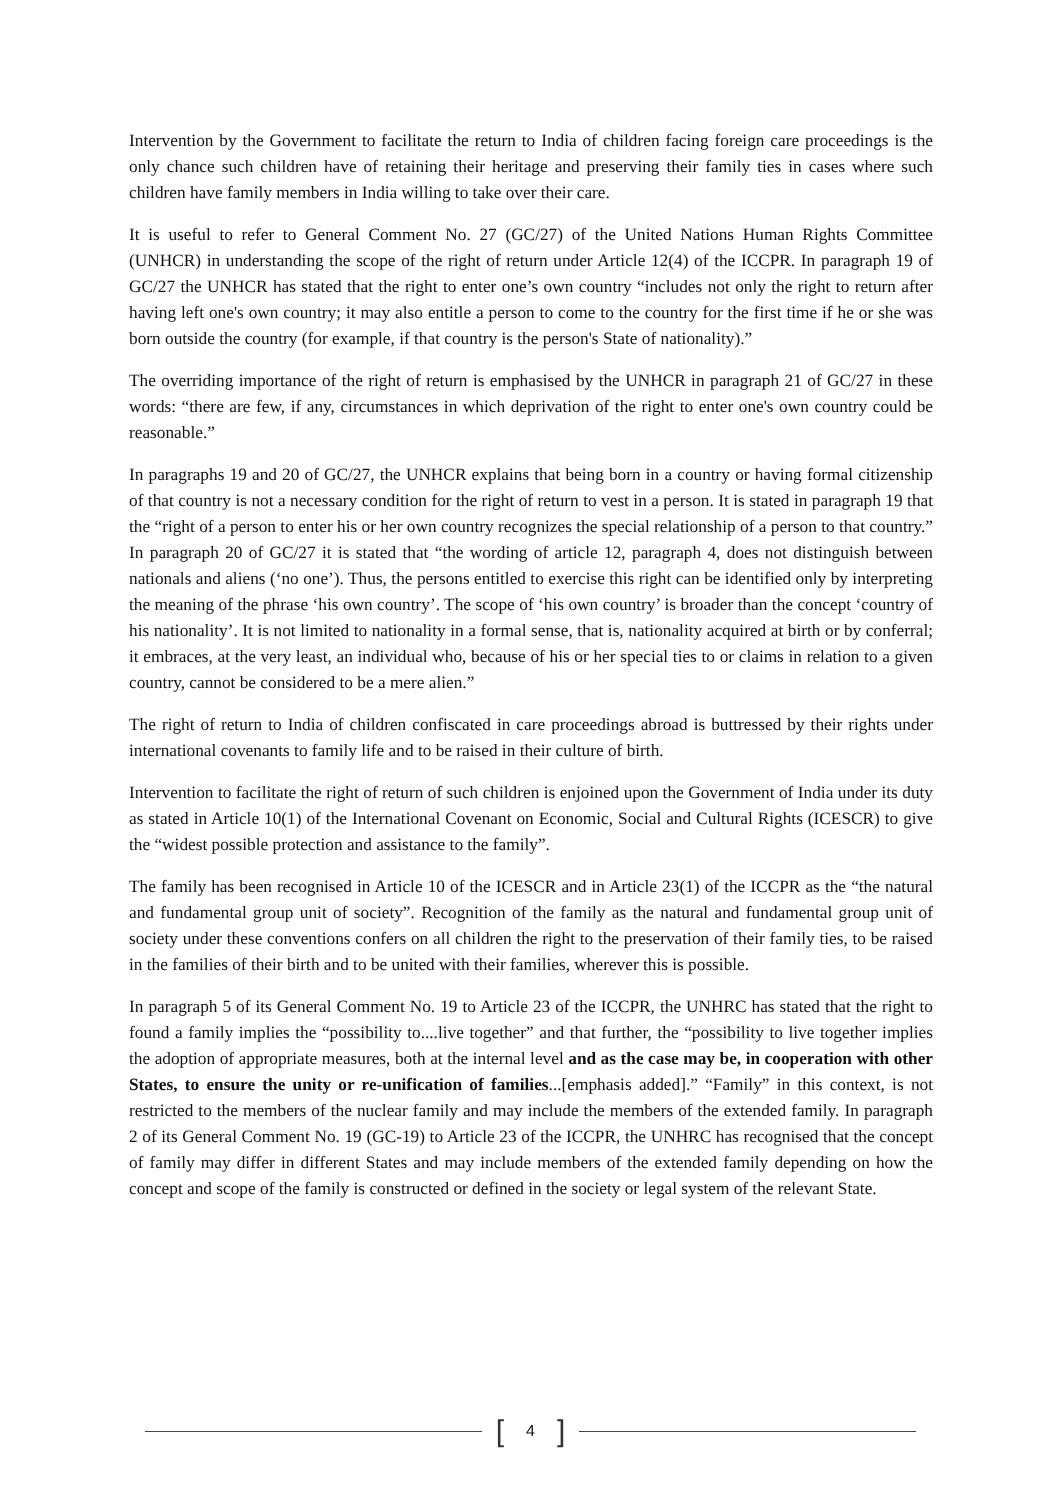Intervention by the Government to facilitate the return to India of children facing foreign care proceedings is the only chance such children have of retaining their heritage and preserving their family ties in cases where such children have family members in India willing to take over their care.
It is useful to refer to General Comment No. 27 (GC/27) of the United Nations Human Rights Committee (UNHCR) in understanding the scope of the right of return under Article 12(4) of the ICCPR. In paragraph 19 of GC/27 the UNHCR has stated that the right to enter one’s own country “includes not only the right to return after having left one's own country; it may also entitle a person to come to the country for the first time if he or she was born outside the country (for example, if that country is the person's State of nationality).”
The overriding importance of the right of return is emphasised by the UNHCR in paragraph 21 of GC/27 in these words: “there are few, if any, circumstances in which deprivation of the right to enter one's own country could be reasonable.”
In paragraphs 19 and 20 of GC/27, the UNHCR explains that being born in a country or having formal citizenship of that country is not a necessary condition for the right of return to vest in a person. It is stated in paragraph 19 that the “right of a person to enter his or her own country recognizes the special relationship of a person to that country.” In paragraph 20 of GC/27 it is stated that “the wording of article 12, paragraph 4, does not distinguish between nationals and aliens (‘no one’). Thus, the persons entitled to exercise this right can be identified only by interpreting the meaning of the phrase ‘his own country’. The scope of ‘his own country’ is broader than the concept ‘country of his nationality’. It is not limited to nationality in a formal sense, that is, nationality acquired at birth or by conferral; it embraces, at the very least, an individual who, because of his or her special ties to or claims in relation to a given country, cannot be considered to be a mere alien.”
The right of return to India of children confiscated in care proceedings abroad is buttressed by their rights under international covenants to family life and to be raised in their culture of birth.
Intervention to facilitate the right of return of such children is enjoined upon the Government of India under its duty as stated in Article 10(1) of the International Covenant on Economic, Social and Cultural Rights (ICESCR) to give the “widest possible protection and assistance to the family”.
The family has been recognised in Article 10 of the ICESCR and in Article 23(1) of the ICCPR as the “the natural and fundamental group unit of society”. Recognition of the family as the natural and fundamental group unit of society under these conventions confers on all children the right to the preservation of their family ties, to be raised in the families of their birth and to be united with their families, wherever this is possible.
In paragraph 5 of its General Comment No. 19 to Article 23 of the ICCPR, the UNHRC has stated that the right to found a family implies the “possibility to....live together” and that further, the “possibility to live together implies the adoption of appropriate measures, both at the internal level and as the case may be, in cooperation with other States, to ensure the unity or re-unification of families...[emphasis added].” “Family” in this context, is not restricted to the members of the nuclear family and may include the members of the extended family. In paragraph 2 of its General Comment No. 19 (GC-19) to Article 23 of the ICCPR, the UNHRC has recognised that the concept of family may differ in different States and may include members of the extended family depending on how the concept and scope of the family is constructed or defined in the society or legal system of the relevant State.
[4]